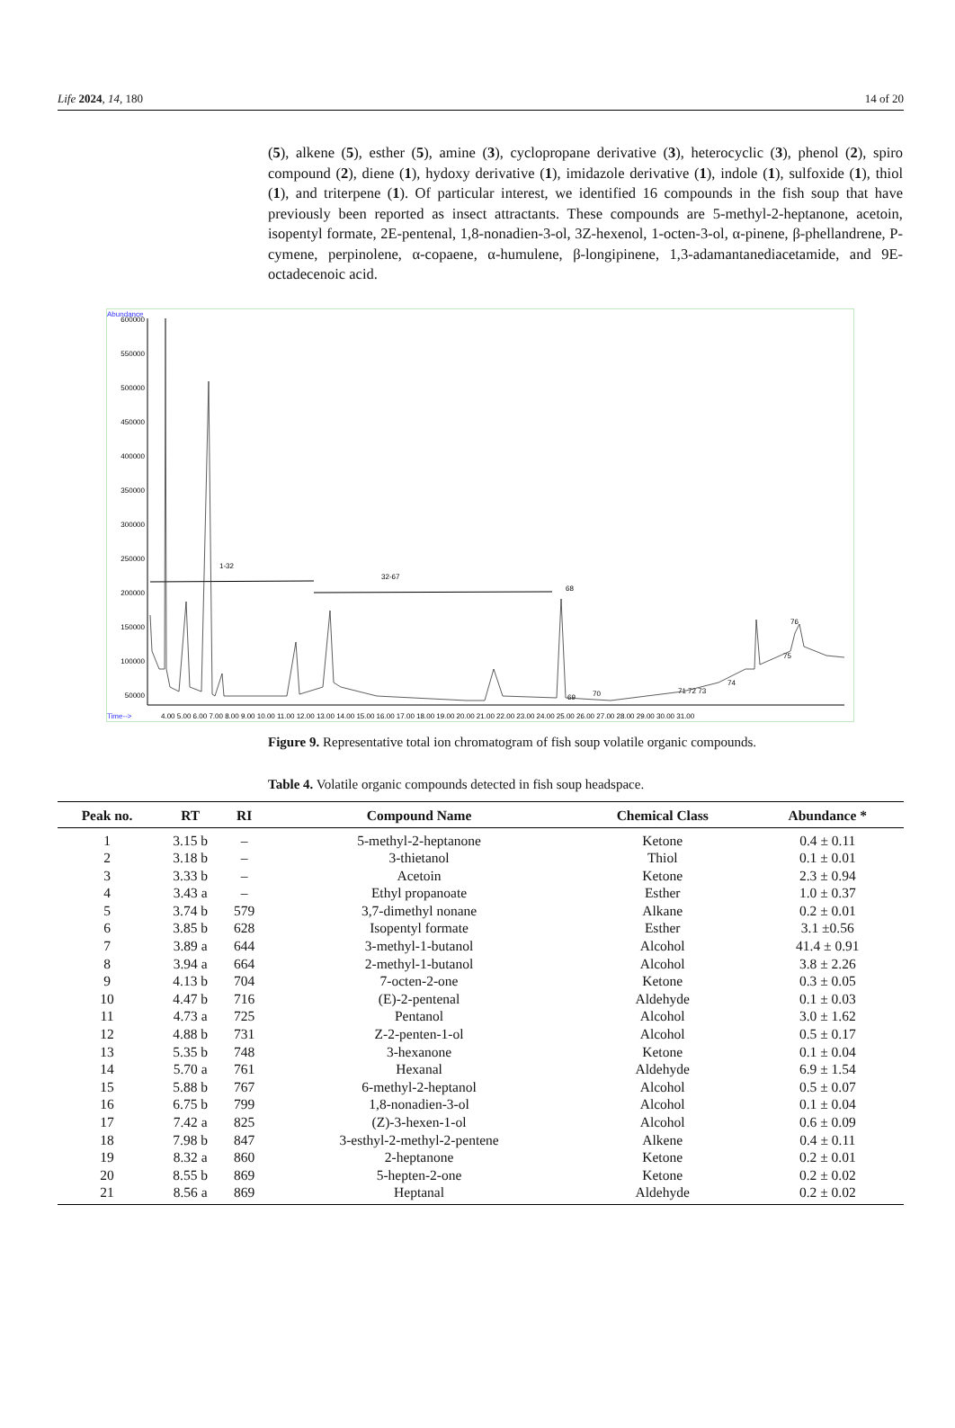Life 2024, 14, 180 14 of 20
(5), alkene (5), esther (5), amine (3), cyclopropane derivative (3), heterocyclic (3), phenol (2), spiro compound (2), diene (1), hydoxy derivative (1), imidazole derivative (1), indole (1), sulfoxide (1), thiol (1), and triterpene (1). Of particular interest, we identified 16 compounds in the fish soup that have previously been reported as insect attractants. These compounds are 5-methyl-2-heptanone, acetoin, isopentyl formate, 2E-pentenal, 1,8-nonadien-3-ol, 3Z-hexenol, 1-octen-3-ol, α-pinene, β-phellandrene, P-cymene, perpinolene, α-copaene, α-humulene, β-longipinene, 1,3-adamantanediacetamide, and 9E-octadecenoic acid.
Abundance
600000
550000
500000
450000
400000
350000
300000
250000
200000
150000
100000
50000
Time-->
4.00 5.00 6.00 7.00 8.00 9.00 10.00 11.00 12.00 13.00 14.00 15.00 16.00 17.00 18.00 19.00 20.00 21.00 22.00 23.00 24.00 25.00 26.00 27.00 28.00 29.00 30.00 31.00
1-32
32-67
68
76
75
74
71 72 73
70
69
Figure 9. Representative total ion chromatogram of fish soup volatile organic compounds.
Table 4. Volatile organic compounds detected in fish soup headspace.
| Peak no. | RT | RI | Compound Name | Chemical Class | Abundance * |
| --- | --- | --- | --- | --- | --- |
| 1 | 3.15 b | – | 5-methyl-2-heptanone | Ketone | 0.4 ± 0.11 |
| 2 | 3.18 b | – | 3-thietanol | Thiol | 0.1 ± 0.01 |
| 3 | 3.33 b | – | Acetoin | Ketone | 2.3 ± 0.94 |
| 4 | 3.43 a | – | Ethyl propanoate | Esther | 1.0 ± 0.37 |
| 5 | 3.74 b | 579 | 3,7-dimethyl nonane | Alkane | 0.2 ± 0.01 |
| 6 | 3.85 b | 628 | Isopentyl formate | Esther | 3.1 ±0.56 |
| 7 | 3.89 a | 644 | 3-methyl-1-butanol | Alcohol | 41.4 ± 0.91 |
| 8 | 3.94 a | 664 | 2-methyl-1-butanol | Alcohol | 3.8 ± 2.26 |
| 9 | 4.13 b | 704 | 7-octen-2-one | Ketone | 0.3 ± 0.05 |
| 10 | 4.47 b | 716 | (E)-2-pentenal | Aldehyde | 0.1 ± 0.03 |
| 11 | 4.73 a | 725 | Pentanol | Alcohol | 3.0 ± 1.62 |
| 12 | 4.88 b | 731 | Z-2-penten-1-ol | Alcohol | 0.5 ± 0.17 |
| 13 | 5.35 b | 748 | 3-hexanone | Ketone | 0.1 ± 0.04 |
| 14 | 5.70 a | 761 | Hexanal | Aldehyde | 6.9 ± 1.54 |
| 15 | 5.88 b | 767 | 6-methyl-2-heptanol | Alcohol | 0.5 ± 0.07 |
| 16 | 6.75 b | 799 | 1,8-nonadien-3-ol | Alcohol | 0.1 ± 0.04 |
| 17 | 7.42 a | 825 | (Z)-3-hexen-1-ol | Alcohol | 0.6 ± 0.09 |
| 18 | 7.98 b | 847 | 3-esthyl-2-methyl-2-pentene | Alkene | 0.4 ± 0.11 |
| 19 | 8.32 a | 860 | 2-heptanone | Ketone | 0.2 ± 0.01 |
| 20 | 8.55 b | 869 | 5-hepten-2-one | Ketone | 0.2 ± 0.02 |
| 21 | 8.56 a | 869 | Heptanal | Aldehyde | 0.2 ± 0.02 |